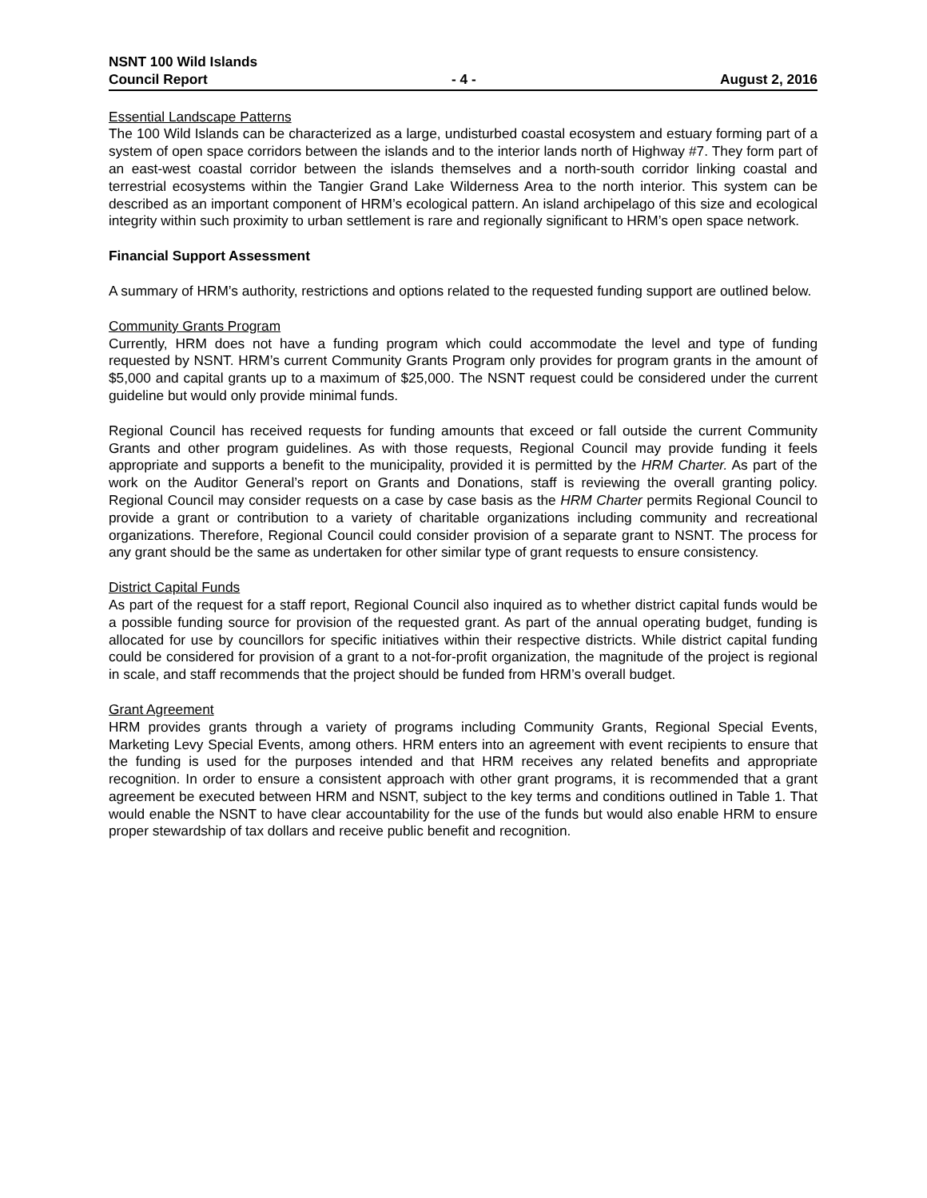NSNT 100 Wild Islands
Council Report - 4 - August 2, 2016
Essential Landscape Patterns
The 100 Wild Islands can be characterized as a large, undisturbed coastal ecosystem and estuary forming part of a system of open space corridors between the islands and to the interior lands north of Highway #7. They form part of an east-west coastal corridor between the islands themselves and a north-south corridor linking coastal and terrestrial ecosystems within the Tangier Grand Lake Wilderness Area to the north interior. This system can be described as an important component of HRM’s ecological pattern. An island archipelago of this size and ecological integrity within such proximity to urban settlement is rare and regionally significant to HRM’s open space network.
Financial Support Assessment
A summary of HRM’s authority, restrictions and options related to the requested funding support are outlined below.
Community Grants Program
Currently, HRM does not have a funding program which could accommodate the level and type of funding requested by NSNT. HRM’s current Community Grants Program only provides for program grants in the amount of $5,000 and capital grants up to a maximum of $25,000. The NSNT request could be considered under the current guideline but would only provide minimal funds.
Regional Council has received requests for funding amounts that exceed or fall outside the current Community Grants and other program guidelines. As with those requests, Regional Council may provide funding it feels appropriate and supports a benefit to the municipality, provided it is permitted by the HRM Charter. As part of the work on the Auditor General’s report on Grants and Donations, staff is reviewing the overall granting policy. Regional Council may consider requests on a case by case basis as the HRM Charter permits Regional Council to provide a grant or contribution to a variety of charitable organizations including community and recreational organizations. Therefore, Regional Council could consider provision of a separate grant to NSNT. The process for any grant should be the same as undertaken for other similar type of grant requests to ensure consistency.
District Capital Funds
As part of the request for a staff report, Regional Council also inquired as to whether district capital funds would be a possible funding source for provision of the requested grant. As part of the annual operating budget, funding is allocated for use by councillors for specific initiatives within their respective districts. While district capital funding could be considered for provision of a grant to a not-for-profit organization, the magnitude of the project is regional in scale, and staff recommends that the project should be funded from HRM’s overall budget.
Grant Agreement
HRM provides grants through a variety of programs including Community Grants, Regional Special Events, Marketing Levy Special Events, among others. HRM enters into an agreement with event recipients to ensure that the funding is used for the purposes intended and that HRM receives any related benefits and appropriate recognition. In order to ensure a consistent approach with other grant programs, it is recommended that a grant agreement be executed between HRM and NSNT, subject to the key terms and conditions outlined in Table 1. That would enable the NSNT to have clear accountability for the use of the funds but would also enable HRM to ensure proper stewardship of tax dollars and receive public benefit and recognition.